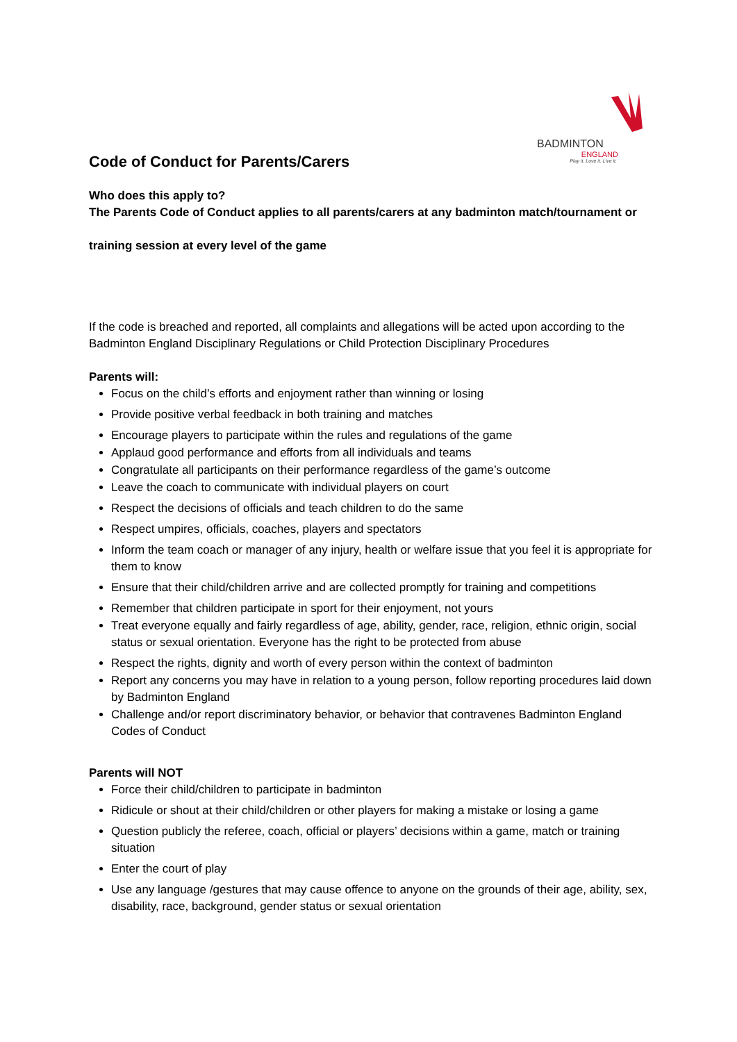BADMINTON
ENGLAND
Play it. Love it. Live it.
Code of Conduct for Parents/Carers
Who does this apply to?
The Parents Code of Conduct applies to all parents/carers at any badminton match/tournament or
training session at every level of the game
If the code is breached and reported, all complaints and allegations will be acted upon according to the Badminton England Disciplinary Regulations or Child Protection Disciplinary Procedures
Parents will:
Focus on the child’s efforts and enjoyment rather than winning or losing
Provide positive verbal feedback in both training and matches
Encourage players to participate within the rules and regulations of the game
Applaud good performance and efforts from all individuals and teams
Congratulate all participants on their performance regardless of the game’s outcome
Leave the coach to communicate with individual players on court
Respect the decisions of officials and teach children to do the same
Respect umpires, officials, coaches, players and spectators
Inform the team coach or manager of any injury, health or welfare issue that you feel it is appropriate for them to know
Ensure that their child/children arrive and are collected promptly for training and competitions
Remember that children participate in sport for their enjoyment, not yours
Treat everyone equally and fairly regardless of age, ability, gender, race, religion, ethnic origin, social status or sexual orientation. Everyone has the right to be protected from abuse
Respect the rights, dignity and worth of every person within the context of badminton
Report any concerns you may have in relation to a young person, follow reporting procedures laid down by Badminton England
Challenge and/or report discriminatory behavior, or behavior that contravenes Badminton England Codes of Conduct
Parents will NOT
Force their child/children to participate in badminton
Ridicule or shout at their child/children or other players for making a mistake or losing a game
Question publicly the referee, coach, official or players’ decisions within a game, match or training situation
Enter the court of play
Use any language /gestures that may cause offence to anyone on the grounds of their age, ability, sex, disability, race, background, gender status or sexual orientation